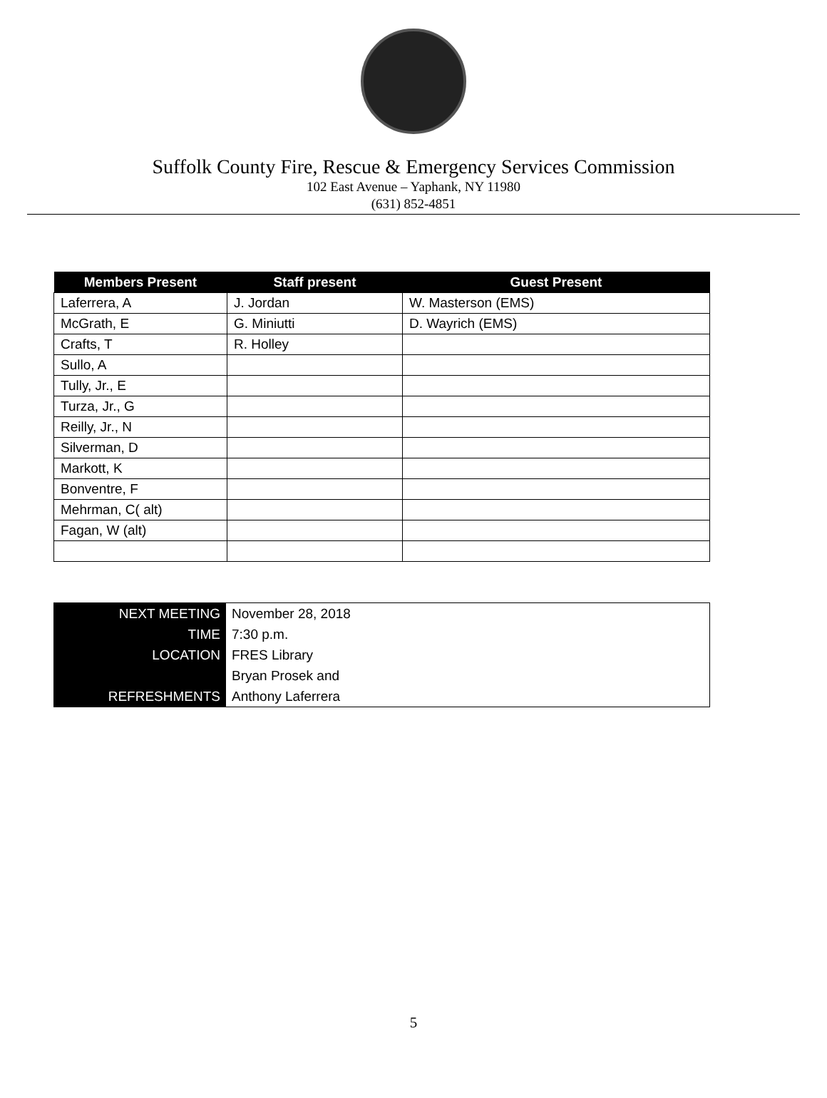Suffolk County Fire, Rescue & Emergency Services Commission
102 East Avenue – Yaphank, NY 11980
(631) 852-4851
| Members Present | Staff present | Guest Present |
| --- | --- | --- |
| Laferrera, A | J. Jordan | W. Masterson (EMS) |
| McGrath, E | G. Miniutti | D. Wayrich (EMS) |
| Crafts, T | R. Holley | |
| Sullo, A | | |
| Tully, Jr., E | | |
| Turza, Jr., G | | |
| Reilly, Jr., N | | |
| Silverman, D | | |
| Markott, K | | |
| Bonventre, F | | |
| Mehrman, C( alt) | | |
| Fagan, W (alt) | | |
| NEXT MEETING | November 28, 2018 |
| TIME | 7:30 p.m. |
| LOCATION | FRES Library |
| | Bryan Prosek and |
| REFRESHMENTS | Anthony Laferrera |
5